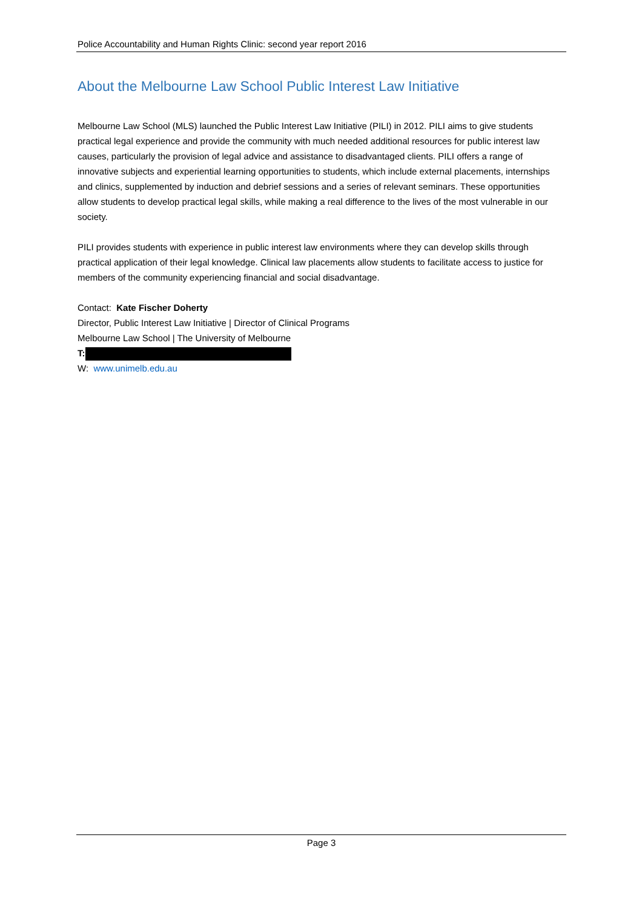Police Accountability and Human Rights Clinic: second year report 2016
About the Melbourne Law School Public Interest Law Initiative
Melbourne Law School (MLS) launched the Public Interest Law Initiative (PILI) in 2012. PILI aims to give students practical legal experience and provide the community with much needed additional resources for public interest law causes, particularly the provision of legal advice and assistance to disadvantaged clients. PILI offers a range of innovative subjects and experiential learning opportunities to students, which include external placements, internships and clinics, supplemented by induction and debrief sessions and a series of relevant seminars. These opportunities allow students to develop practical legal skills, while making a real difference to the lives of the most vulnerable in our society.
PILI provides students with experience in public interest law environments where they can develop skills through practical application of their legal knowledge. Clinical law placements allow students to facilitate access to justice for members of the community experiencing financial and social disadvantage.
Contact: Kate Fischer Doherty
Director, Public Interest Law Initiative | Director of Clinical Programs
Melbourne Law School | The University of Melbourne
T:
W: www.unimelb.edu.au
Page 3